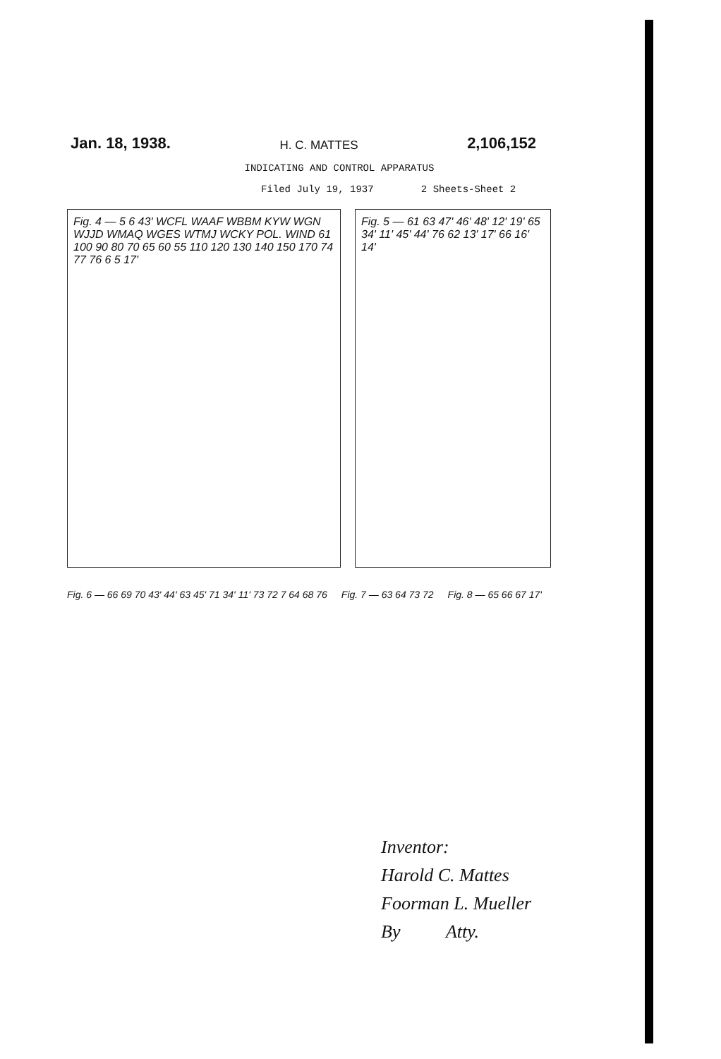Jan. 18, 1938. H. C. MATTES 2,106,152
INDICATING AND CONTROL APPARATUS
Filed July 19, 1937 2 Sheets-Sheet 2
Fig. 4 — 5 6 43' WCFL WAAF WBBM KYW WGN WJJD WMAQ WGES WTMJ WCKY POL. WIND 61 100 90 80 70 65 60 55 110 120 130 140 150 170 74 77 76 6 5 17'
Fig. 5 — 61 63 47' 46' 48' 12' 19' 65 34' 11' 45' 44' 76 62 13' 17' 66 16' 14'
Fig. 6 — 66 69 70 43' 44' 63 45' 71 34' 11' 73 72 7 64 68 76
Fig. 7 — 63 64 73 72 Fig. 8 — 65 66 67 17'
Inventor:
Harold C. Mattes
Foorman L. Mueller
By Atty.